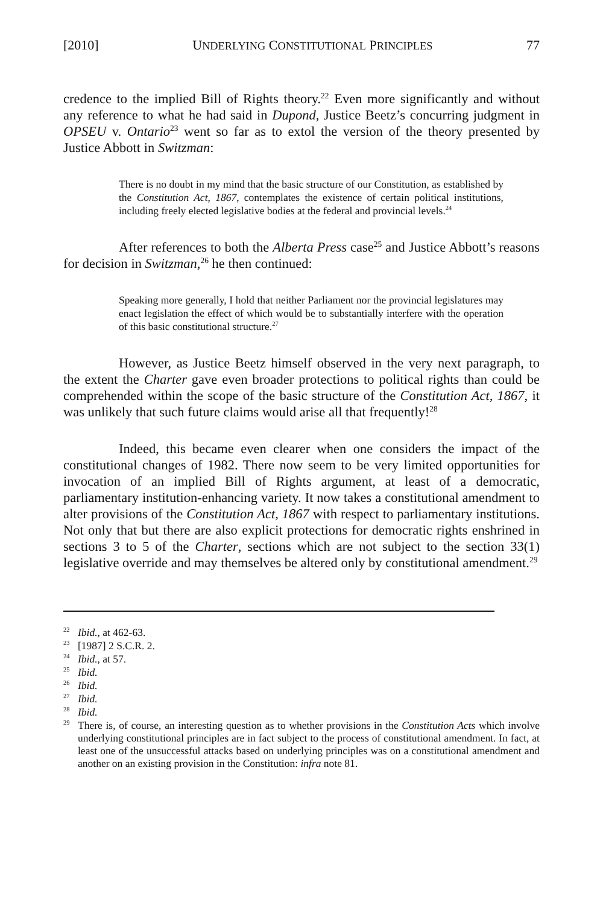[2010] UNDERLYING CONSTITUTIONAL PRINCIPLES 77
credence to the implied Bill of Rights theory.<sup>22</sup> Even more significantly and without any reference to what he had said in Dupond, Justice Beetz’s concurring judgment in OPSEU v. Ontario<sup>23</sup> went so far as to extol the version of the theory presented by Justice Abbott in Switzman:
There is no doubt in my mind that the basic structure of our Constitution, as established by the Constitution Act, 1867, contemplates the existence of certain political institutions, including freely elected legislative bodies at the federal and provincial levels.<sup>24</sup>
After references to both the Alberta Press case<sup>25</sup> and Justice Abbott’s reasons for decision in Switzman,<sup>26</sup> he then continued:
Speaking more generally, I hold that neither Parliament nor the provincial legislatures may enact legislation the effect of which would be to substantially interfere with the operation of this basic constitutional structure.<sup>27</sup>
However, as Justice Beetz himself observed in the very next paragraph, to the extent the Charter gave even broader protections to political rights than could be comprehended within the scope of the basic structure of the Constitution Act, 1867, it was unlikely that such future claims would arise all that frequently!<sup>28</sup>
Indeed, this became even clearer when one considers the impact of the constitutional changes of 1982. There now seem to be very limited opportunities for invocation of an implied Bill of Rights argument, at least of a democratic, parliamentary institution-enhancing variety. It now takes a constitutional amendment to alter provisions of the Constitution Act, 1867 with respect to parliamentary institutions. Not only that but there are also explicit protections for democratic rights enshrined in sections 3 to 5 of the Charter, sections which are not subject to the section 33(1) legislative override and may themselves be altered only by constitutional amendment.<sup>29</sup>
<sup>22</sup> Ibid., at 462-63.
<sup>23</sup> [1987] 2 S.C.R. 2.
<sup>24</sup> Ibid., at 57.
<sup>25</sup> Ibid.
<sup>26</sup> Ibid.
<sup>27</sup> Ibid.
<sup>28</sup> Ibid.
<sup>29</sup> There is, of course, an interesting question as to whether provisions in the Constitution Acts which involve underlying constitutional principles are in fact subject to the process of constitutional amendment. In fact, at least one of the unsuccessful attacks based on underlying principles was on a constitutional amendment and another on an existing provision in the Constitution: infra note 81.